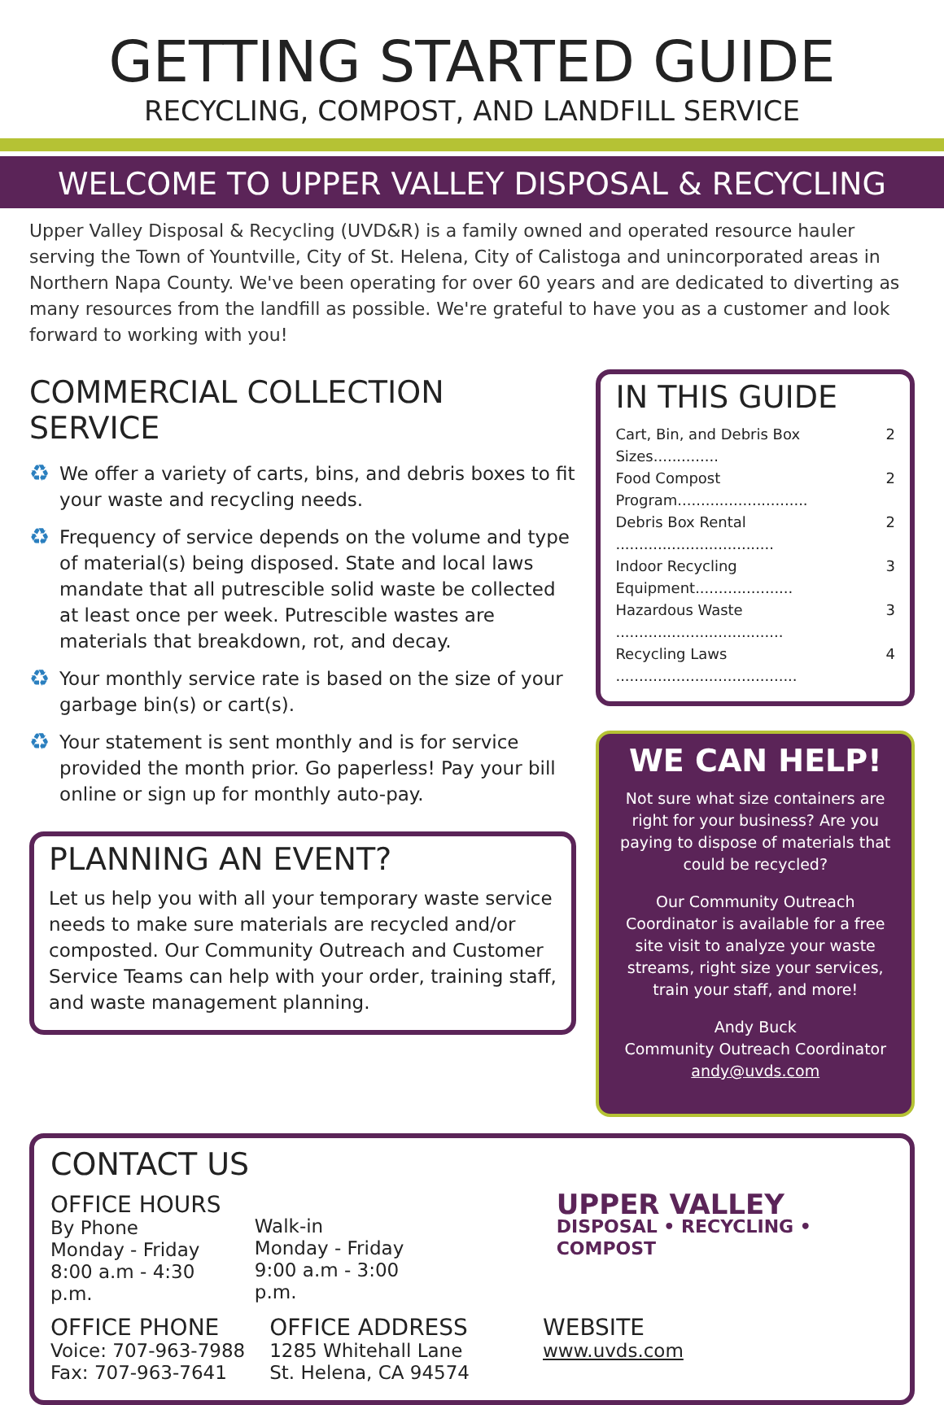GETTING STARTED GUIDE
RECYCLING, COMPOST, AND LANDFILL SERVICE
WELCOME TO UPPER VALLEY DISPOSAL & RECYCLING
Upper Valley Disposal & Recycling (UVD&R) is a family owned and operated resource hauler serving the Town of Yountville, City of St. Helena, City of Calistoga and unincorporated areas in Northern Napa County. We've been operating for over 60 years and are dedicated to diverting as many resources from the landfill as possible. We're grateful to have you as a customer and look forward to working with you!
COMMERCIAL COLLECTION SERVICE
♻
We offer a variety of carts, bins, and debris boxes to fit your waste and recycling needs.
♻
Frequency of service depends on the volume and type of material(s) being disposed. State and local laws mandate that all putrescible solid waste be collected at least once per week. Putrescible wastes are materials that breakdown, rot, and decay.
♻
Your monthly service rate is based on the size of your garbage bin(s) or cart(s).
♻
Your statement is sent monthly and is for service provided the month prior. Go paperless! Pay your bill online or sign up for monthly auto-pay.
PLANNING AN EVENT?
Let us help you with all your temporary waste service needs to make sure materials are recycled and/or composted. Our Community Outreach and Customer Service Teams can help with your order, training staff, and waste management planning.
IN THIS GUIDE
Cart, Bin, and Debris Box Sizes.............. 2
Food Compost Program............................ 2
Debris Box Rental .................................. 2
Indoor Recycling Equipment..................... 3
Hazardous Waste .................................... 3
Recycling Laws ....................................... 4
WE CAN HELP!
Not sure what size containers are right for your business? Are you paying to dispose of materials that could be recycled?
Our Community Outreach Coordinator is available for a free site visit to analyze your waste streams, right size your services, train your staff, and more!
Andy Buck
Community Outreach Coordinator
andy@uvds.com
CONTACT US
OFFICE HOURS
By Phone
Monday - Friday
8:00 a.m - 4:30 p.m.
Walk-in
Monday - Friday
9:00 a.m - 3:00 p.m.
UPPER VALLEY
DISPOSAL • RECYCLING • COMPOST
OFFICE PHONE
Voice: 707-963-7988
Fax: 707-963-7641
OFFICE ADDRESS
1285 Whitehall Lane
St. Helena, CA 94574
WEBSITE
www.uvds.com